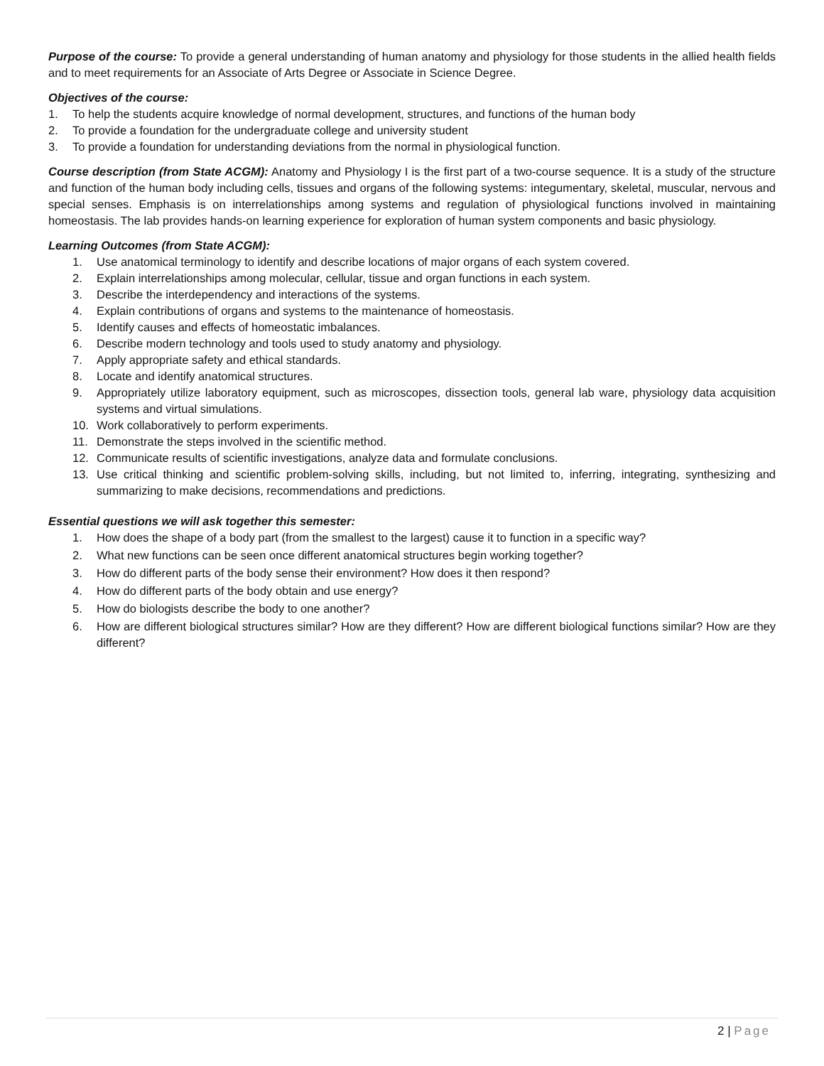Purpose of the course: To provide a general understanding of human anatomy and physiology for those students in the allied health fields and to meet requirements for an Associate of Arts Degree or Associate in Science Degree.
Objectives of the course:
1. To help the students acquire knowledge of normal development, structures, and functions of the human body
2. To provide a foundation for the undergraduate college and university student
3. To provide a foundation for understanding deviations from the normal in physiological function.
Course description (from State ACGM): Anatomy and Physiology I is the first part of a two-course sequence. It is a study of the structure and function of the human body including cells, tissues and organs of the following systems: integumentary, skeletal, muscular, nervous and special senses. Emphasis is on interrelationships among systems and regulation of physiological functions involved in maintaining homeostasis. The lab provides hands-on learning experience for exploration of human system components and basic physiology.
Learning Outcomes (from State ACGM):
1. Use anatomical terminology to identify and describe locations of major organs of each system covered.
2. Explain interrelationships among molecular, cellular, tissue and organ functions in each system.
3. Describe the interdependency and interactions of the systems.
4. Explain contributions of organs and systems to the maintenance of homeostasis.
5. Identify causes and effects of homeostatic imbalances.
6. Describe modern technology and tools used to study anatomy and physiology.
7. Apply appropriate safety and ethical standards.
8. Locate and identify anatomical structures.
9. Appropriately utilize laboratory equipment, such as microscopes, dissection tools, general lab ware, physiology data acquisition systems and virtual simulations.
10. Work collaboratively to perform experiments.
11. Demonstrate the steps involved in the scientific method.
12. Communicate results of scientific investigations, analyze data and formulate conclusions.
13. Use critical thinking and scientific problem-solving skills, including, but not limited to, inferring, integrating, synthesizing and summarizing to make decisions, recommendations and predictions.
Essential questions we will ask together this semester:
1. How does the shape of a body part (from the smallest to the largest) cause it to function in a specific way?
2. What new functions can be seen once different anatomical structures begin working together?
3. How do different parts of the body sense their environment? How does it then respond?
4. How do different parts of the body obtain and use energy?
5. How do biologists describe the body to one another?
6. How are different biological structures similar? How are they different? How are different biological functions similar? How are they different?
2 | Page